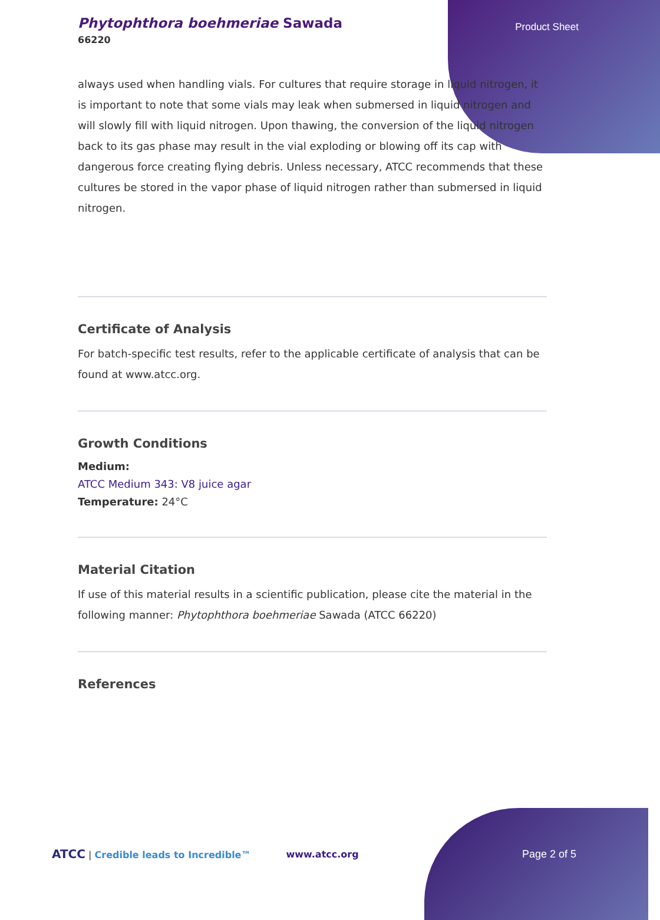Phytophthora boehmeriae Sawada
66220
Product Sheet
always used when handling vials. For cultures that require storage in liquid nitrogen, it is important to note that some vials may leak when submersed in liquid nitrogen and will slowly fill with liquid nitrogen. Upon thawing, the conversion of the liquid nitrogen back to its gas phase may result in the vial exploding or blowing off its cap with dangerous force creating flying debris. Unless necessary, ATCC recommends that these cultures be stored in the vapor phase of liquid nitrogen rather than submersed in liquid nitrogen.
Certificate of Analysis
For batch-specific test results, refer to the applicable certificate of analysis that can be found at www.atcc.org.
Growth Conditions
Medium:
ATCC Medium 343: V8 juice agar
Temperature: 24°C
Material Citation
If use of this material results in a scientific publication, please cite the material in the following manner: Phytophthora boehmeriae Sawada (ATCC 66220)
References
ATCC | Credible leads to Incredible™ www.atcc.org Page 2 of 5